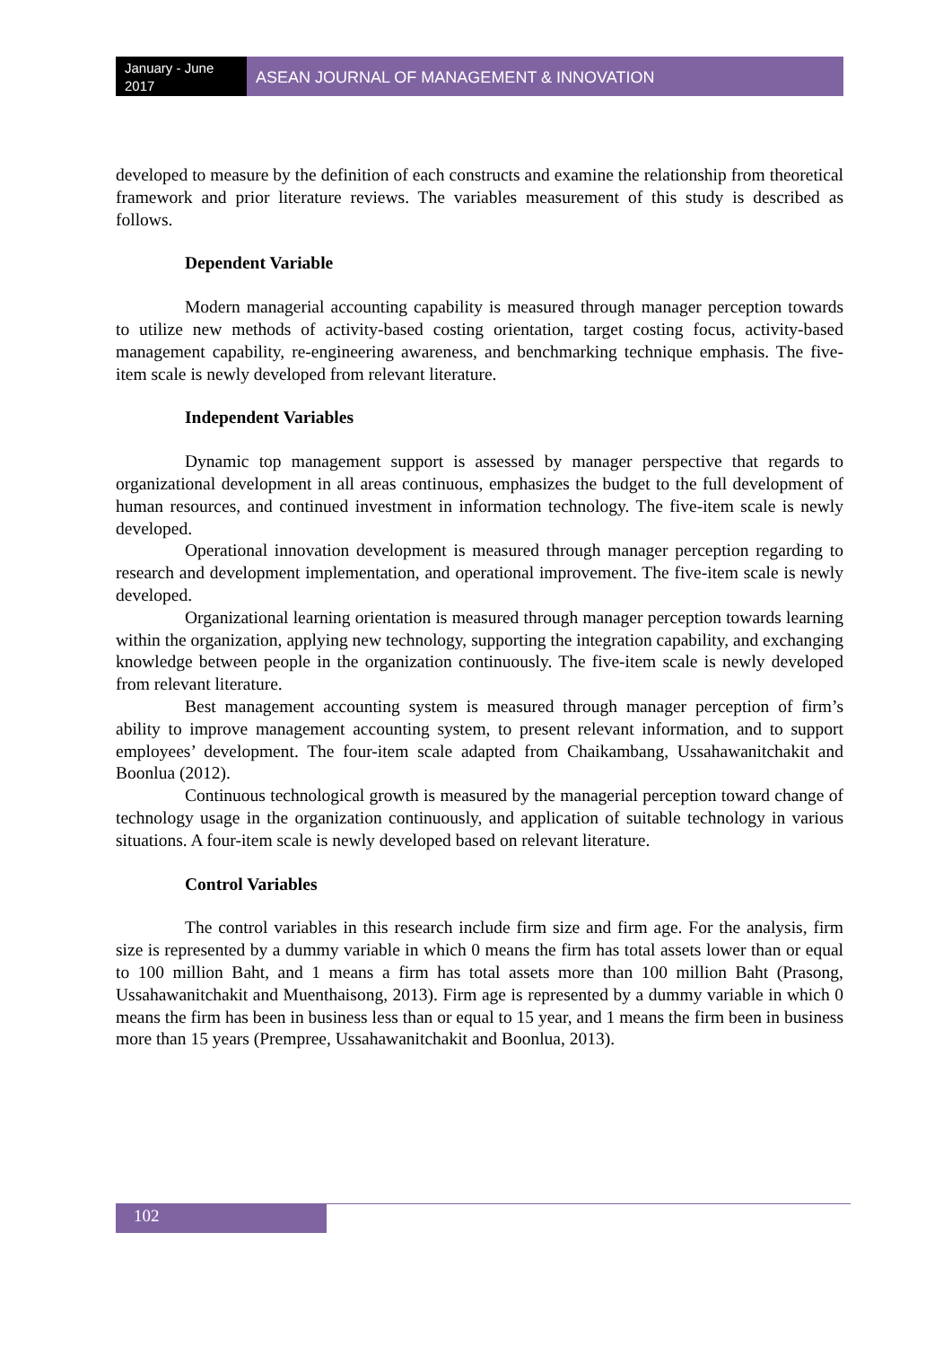January - June 2017
ASEAN JOURNAL OF MANAGEMENT & INNOVATION
developed to measure by the definition of each constructs and examine the relationship from theoretical framework and prior literature reviews. The variables measurement of this study is described as follows.
Dependent Variable
Modern managerial accounting capability is measured through manager perception towards to utilize new methods of activity-based costing orientation, target costing focus, activity-based management capability, re-engineering awareness, and benchmarking technique emphasis. The five-item scale is newly developed from relevant literature.
Independent Variables
Dynamic top management support is assessed by manager perspective that regards to organizational development in all areas continuous, emphasizes the budget to the full development of human resources, and continued investment in information technology. The five-item scale is newly developed.
Operational innovation development is measured through manager perception regarding to research and development implementation, and operational improvement. The five-item scale is newly developed.
Organizational learning orientation is measured through manager perception towards learning within the organization, applying new technology, supporting the integration capability, and exchanging knowledge between people in the organization continuously. The five-item scale is newly developed from relevant literature.
Best management accounting system is measured through manager perception of firm’s ability to improve management accounting system, to present relevant information, and to support employees’ development. The four-item scale adapted from Chaikambang, Ussahawanitchakit and Boonlua (2012).
Continuous technological growth is measured by the managerial perception toward change of technology usage in the organization continuously, and application of suitable technology in various situations. A four-item scale is newly developed based on relevant literature.
Control Variables
The control variables in this research include firm size and firm age. For the analysis, firm size is represented by a dummy variable in which 0 means the firm has total assets lower than or equal to 100 million Baht, and 1 means a firm has total assets more than 100 million Baht (Prasong, Ussahawanitchakit and Muenthaisong, 2013). Firm age is represented by a dummy variable in which 0 means the firm has been in business less than or equal to 15 year, and 1 means the firm been in business more than 15 years (Prempree, Ussahawanitchakit and Boonlua, 2013).
102